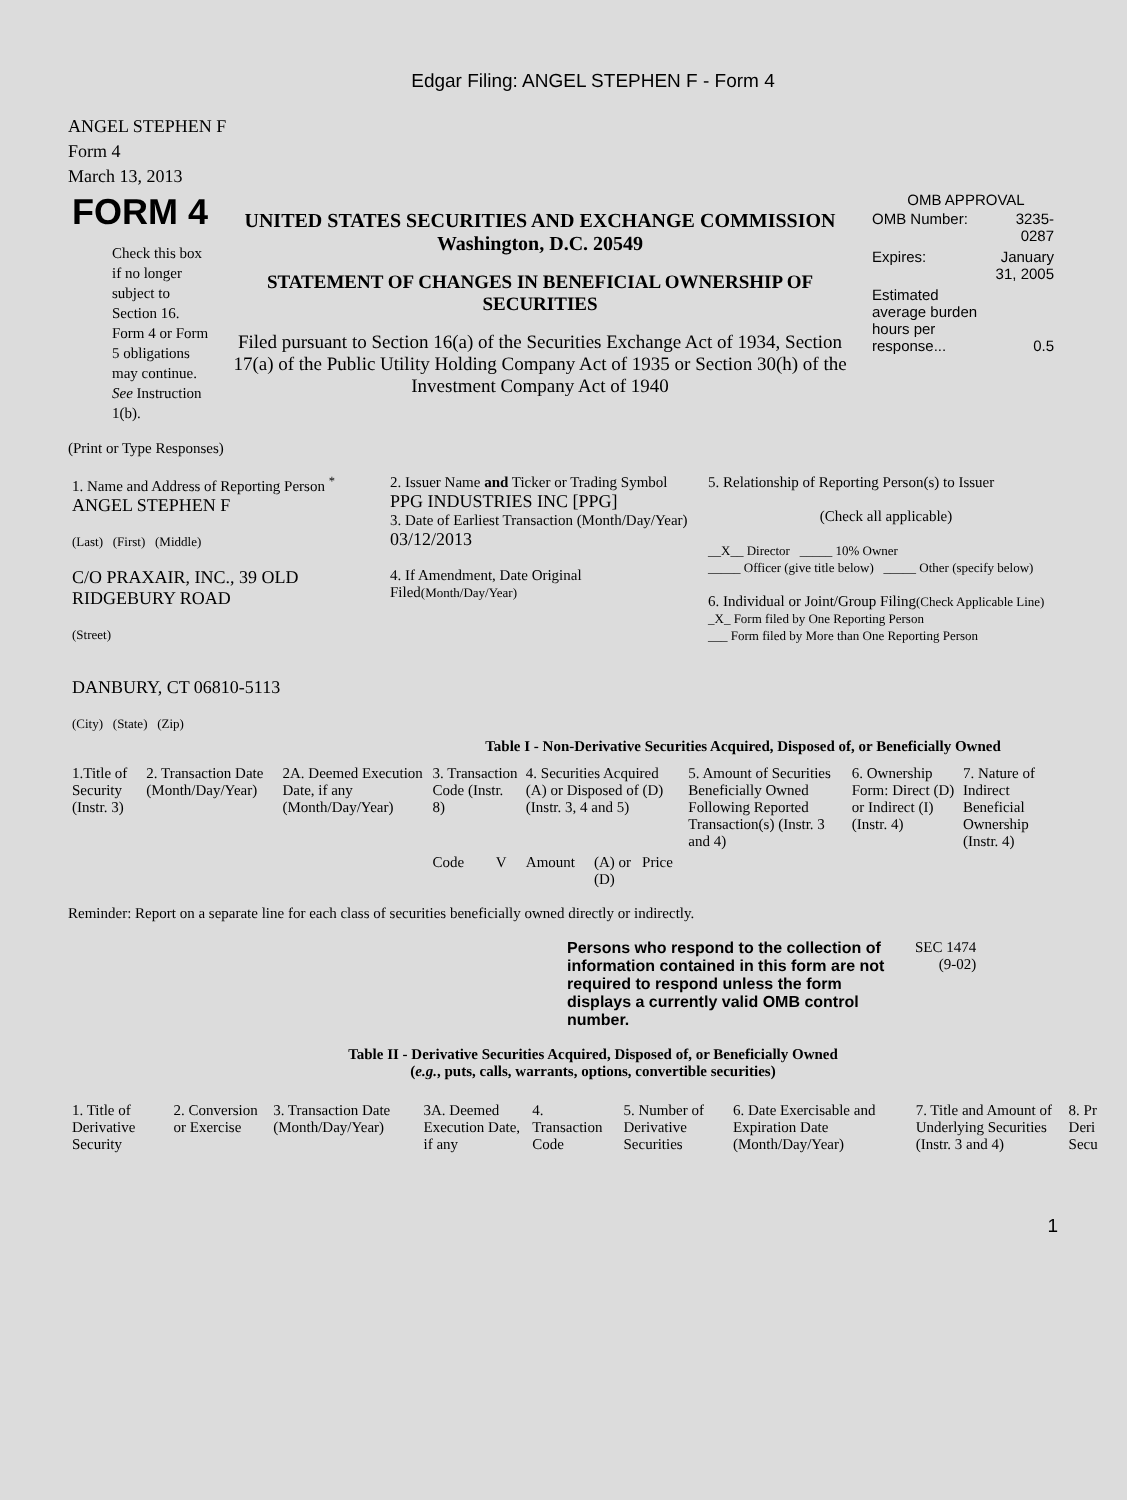Edgar Filing: ANGEL STEPHEN F - Form 4
ANGEL STEPHEN F
Form 4
March 13, 2013
| FORM 4 Check this box if no longer subject to Section 16. Form 4 or Form 5 obligations may continue. See Instruction 1(b). | UNITED STATES SECURITIES AND EXCHANGE COMMISSION Washington, D.C. 20549 STATEMENT OF CHANGES IN BENEFICIAL OWNERSHIP OF SECURITIES Filed pursuant to Section 16(a) of the Securities Exchange Act of 1934, Section 17(a) of the Public Utility Holding Company Act of 1935 or Section 30(h) of the Investment Company Act of 1940 | OMB APPROVAL / OMB Number: / 3235-0287 / / Expires: / January 31, 2005 / / Estimated average burden hours per response... / 0.5 / |
(Print or Type Responses)
| 1. Name and Address of Reporting Person <sup>*</sup> ANGEL STEPHEN F (Last) (First) (Middle) C/O PRAXAIR, INC., 39 OLD RIDGEBURY ROAD (Street) DANBURY, CT 06810-5113 (City) (State) (Zip) | 2. Issuer Name and Ticker or Trading Symbol PPG INDUSTRIES INC [PPG] 3. Date of Earliest Transaction (Month/Day/Year) 03/12/2013 4. If Amendment, Date Original Filed (Month/Day/Year) | 5. Relationship of Reporting Person(s) to Issuer (Check all applicable) __X__ Director _____ 10% Owner _____ Officer (give title below) _____ Other (specify below) 6. Individual or Joint/Group Filing (Check Applicable Line) _X_ Form filed by One Reporting Person ___ Form filed by More than One Reporting Person |
Table I - Non-Derivative Securities Acquired, Disposed of, or Beneficially Owned
| 1.Title of Security (Instr. 3) | 2. Transaction Date (Month/Day/Year) | 2A. Deemed Execution Date, if any (Month/Day/Year) | 3. Transaction Code (Instr. 8) | | 4. Securities Acquired (A) or Disposed of (D) (Instr. 3, 4 and 5) | | | 5. Amount of Securities Beneficially Owned Following Reported Transaction(s) (Instr. 3 and 4) | 6. Ownership Form: Direct (D) or Indirect (I) (Instr. 4) | 7. Nature of Indirect Beneficial Ownership (Instr. 4) |
| --- | --- | --- | --- | --- | --- | --- | --- | --- | --- | --- |
| | | | Code | V | Amount | (A) or (D) | Price | | | |
Reminder: Report on a separate line for each class of securities beneficially owned directly or indirectly.
| Persons who respond to the collection of information contained in this form are not required to respond unless the form displays a currently valid OMB control number. | SEC 1474 (9-02) |
Table II - Derivative Securities Acquired, Disposed of, or Beneficially Owned
(e.g., puts, calls, warrants, options, convertible securities)
| 1. Title of Derivative Security | 2. Conversion or Exercise | 3. Transaction Date (Month/Day/Year) | 3A. Deemed Execution Date, if any | 4. Transaction Code | 5. Number of Derivative Securities | 6. Date Exercisable and Expiration Date (Month/Day/Year) | 7. Title and Amount of Underlying Securities (Instr. 3 and 4) | 8. Pr Deri Secu |
| --- | --- | --- | --- | --- | --- | --- | --- | --- |
1